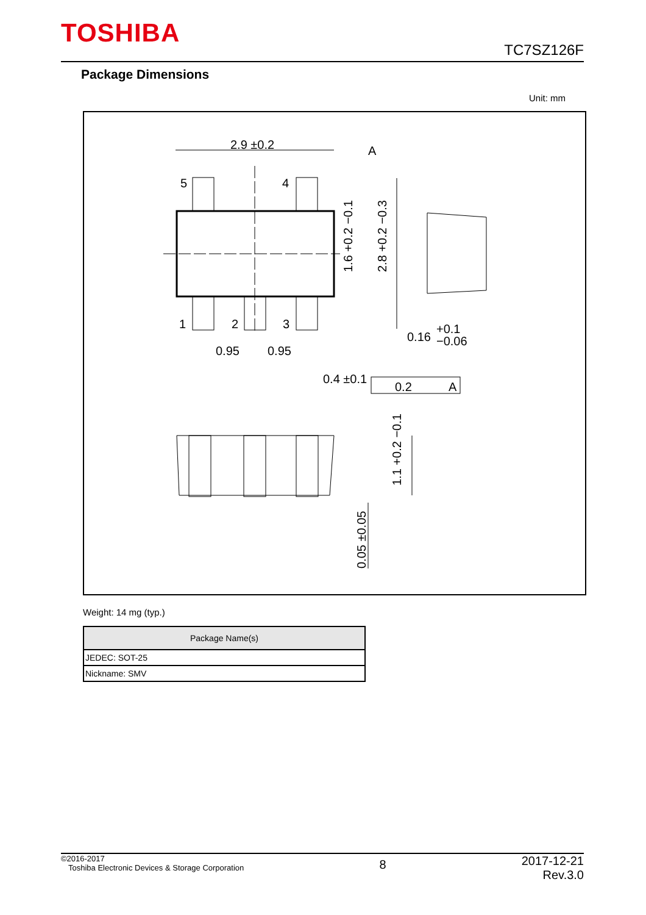TOSHIBA
TC7SZ126F
Package Dimensions
Unit: mm
2.9 ±0.2
A
5
4
1
2
3
0.95
0.95
0.4 ±0.1
0.2
A
0.16
+0.1
−0.06
1.6 +0.2 −0.1
2.8 +0.2 −0.3
1.1 +0.2 −0.1
0.05 ±0.05
Weight: 14 mg (typ.)
| Package Name(s) |
| --- |
| JEDEC: SOT-25 |
| Nickname: SMV |
©2016-2017
Toshiba Electronic Devices & Storage Corporation
2017-12-21
Rev.3.0
8